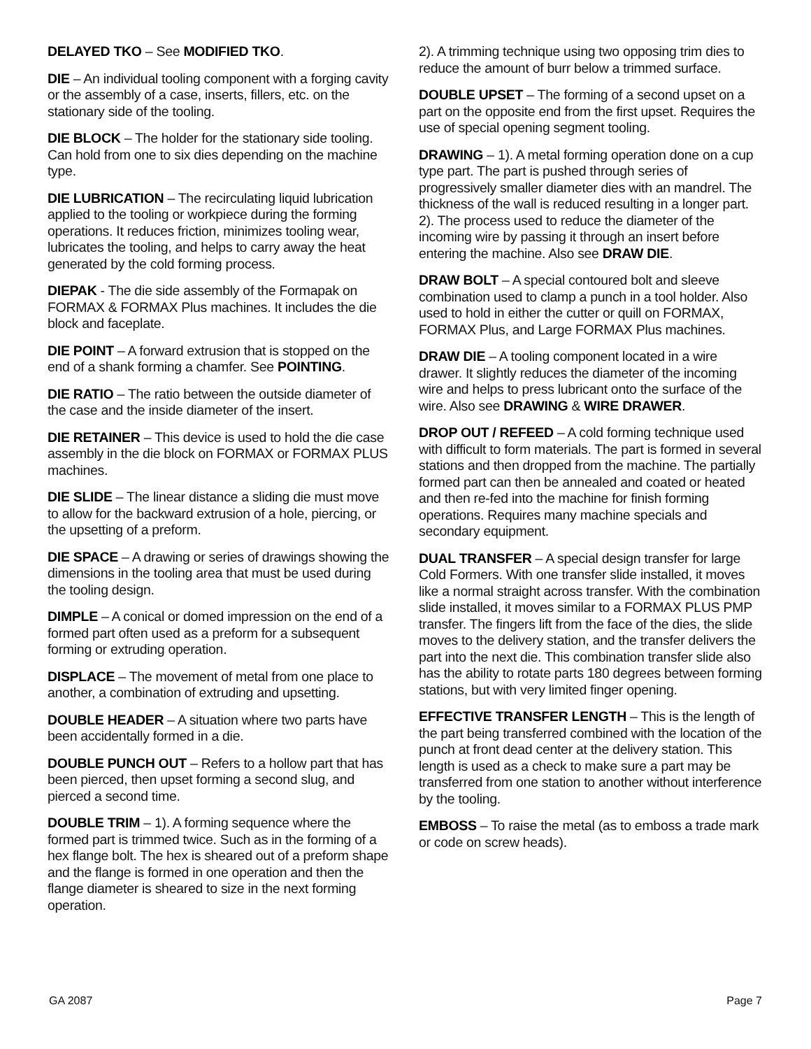DELAYED TKO – See MODIFIED TKO.
DIE – An individual tooling component with a forging cavity or the assembly of a case, inserts, fillers, etc. on the stationary side of the tooling.
DIE BLOCK – The holder for the stationary side tooling. Can hold from one to six dies depending on the machine type.
DIE LUBRICATION – The recirculating liquid lubrication applied to the tooling or workpiece during the forming operations. It reduces friction, minimizes tooling wear, lubricates the tooling, and helps to carry away the heat generated by the cold forming process.
DIEPAK - The die side assembly of the Formapak on FORMAX & FORMAX Plus machines. It includes the die block and faceplate.
DIE POINT – A forward extrusion that is stopped on the end of a shank forming a chamfer. See POINTING.
DIE RATIO – The ratio between the outside diameter of the case and the inside diameter of the insert.
DIE RETAINER – This device is used to hold the die case assembly in the die block on FORMAX or FORMAX PLUS machines.
DIE SLIDE – The linear distance a sliding die must move to allow for the backward extrusion of a hole, piercing, or the upsetting of a preform.
DIE SPACE – A drawing or series of drawings showing the dimensions in the tooling area that must be used during the tooling design.
DIMPLE – A conical or domed impression on the end of a formed part often used as a preform for a subsequent forming or extruding operation.
DISPLACE – The movement of metal from one place to another, a combination of extruding and upsetting.
DOUBLE HEADER – A situation where two parts have been accidentally formed in a die.
DOUBLE PUNCH OUT – Refers to a hollow part that has been pierced, then upset forming a second slug, and pierced a second time.
DOUBLE TRIM – 1). A forming sequence where the formed part is trimmed twice. Such as in the forming of a hex flange bolt. The hex is sheared out of a preform shape and the flange is formed in one operation and then the flange diameter is sheared to size in the next forming operation.
2). A trimming technique using two opposing trim dies to reduce the amount of burr below a trimmed surface.
DOUBLE UPSET – The forming of a second upset on a part on the opposite end from the first upset. Requires the use of special opening segment tooling.
DRAWING – 1). A metal forming operation done on a cup type part. The part is pushed through series of progressively smaller diameter dies with an mandrel. The thickness of the wall is reduced resulting in a longer part. 2). The process used to reduce the diameter of the incoming wire by passing it through an insert before entering the machine. Also see DRAW DIE.
DRAW BOLT – A special contoured bolt and sleeve combination used to clamp a punch in a tool holder. Also used to hold in either the cutter or quill on FORMAX, FORMAX Plus, and Large FORMAX Plus machines.
DRAW DIE – A tooling component located in a wire drawer. It slightly reduces the diameter of the incoming wire and helps to press lubricant onto the surface of the wire. Also see DRAWING & WIRE DRAWER.
DROP OUT / REFEED – A cold forming technique used with difficult to form materials. The part is formed in several stations and then dropped from the machine. The partially formed part can then be annealed and coated or heated and then re-fed into the machine for finish forming operations. Requires many machine specials and secondary equipment.
DUAL TRANSFER – A special design transfer for large Cold Formers. With one transfer slide installed, it moves like a normal straight across transfer. With the combination slide installed, it moves similar to a FORMAX PLUS PMP transfer. The fingers lift from the face of the dies, the slide moves to the delivery station, and the transfer delivers the part into the next die. This combination transfer slide also has the ability to rotate parts 180 degrees between forming stations, but with very limited finger opening.
EFFECTIVE TRANSFER LENGTH – This is the length of the part being transferred combined with the location of the punch at front dead center at the delivery station. This length is used as a check to make sure a part may be transferred from one station to another without interference by the tooling.
EMBOSS – To raise the metal (as to emboss a trade mark or code on screw heads).
GA 2087 Page 7